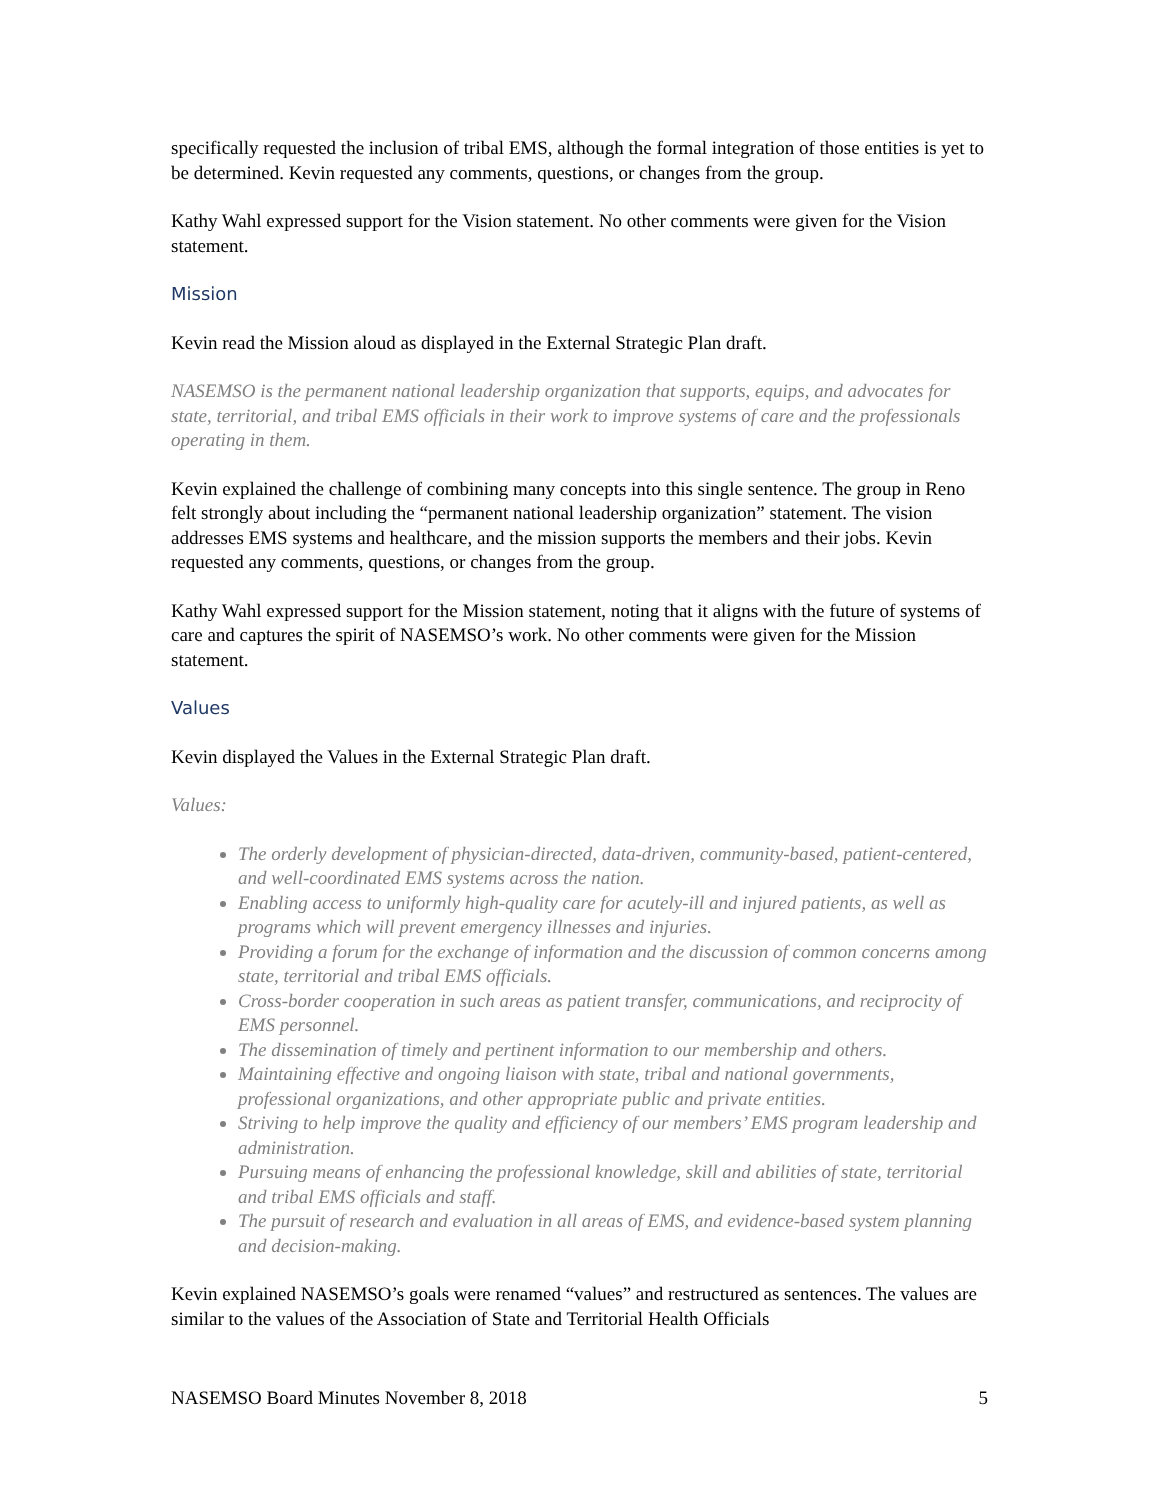specifically requested the inclusion of tribal EMS, although the formal integration of those entities is yet to be determined. Kevin requested any comments, questions, or changes from the group.
Kathy Wahl expressed support for the Vision statement. No other comments were given for the Vision statement.
Mission
Kevin read the Mission aloud as displayed in the External Strategic Plan draft.
NASEMSO is the permanent national leadership organization that supports, equips, and advocates for state, territorial, and tribal EMS officials in their work to improve systems of care and the professionals operating in them.
Kevin explained the challenge of combining many concepts into this single sentence. The group in Reno felt strongly about including the “permanent national leadership organization” statement. The vision addresses EMS systems and healthcare, and the mission supports the members and their jobs. Kevin requested any comments, questions, or changes from the group.
Kathy Wahl expressed support for the Mission statement, noting that it aligns with the future of systems of care and captures the spirit of NASEMSO’s work. No other comments were given for the Mission statement.
Values
Kevin displayed the Values in the External Strategic Plan draft.
Values:
The orderly development of physician-directed, data-driven, community-based, patient-centered, and well-coordinated EMS systems across the nation.
Enabling access to uniformly high-quality care for acutely-ill and injured patients, as well as programs which will prevent emergency illnesses and injuries.
Providing a forum for the exchange of information and the discussion of common concerns among state, territorial and tribal EMS officials.
Cross-border cooperation in such areas as patient transfer, communications, and reciprocity of EMS personnel.
The dissemination of timely and pertinent information to our membership and others.
Maintaining effective and ongoing liaison with state, tribal and national governments, professional organizations, and other appropriate public and private entities.
Striving to help improve the quality and efficiency of our members’ EMS program leadership and administration.
Pursuing means of enhancing the professional knowledge, skill and abilities of state, territorial and tribal EMS officials and staff.
The pursuit of research and evaluation in all areas of EMS, and evidence-based system planning and decision-making.
Kevin explained NASEMSO’s goals were renamed “values” and restructured as sentences. The values are similar to the values of the Association of State and Territorial Health Officials
NASEMSO Board Minutes November 8, 2018 5